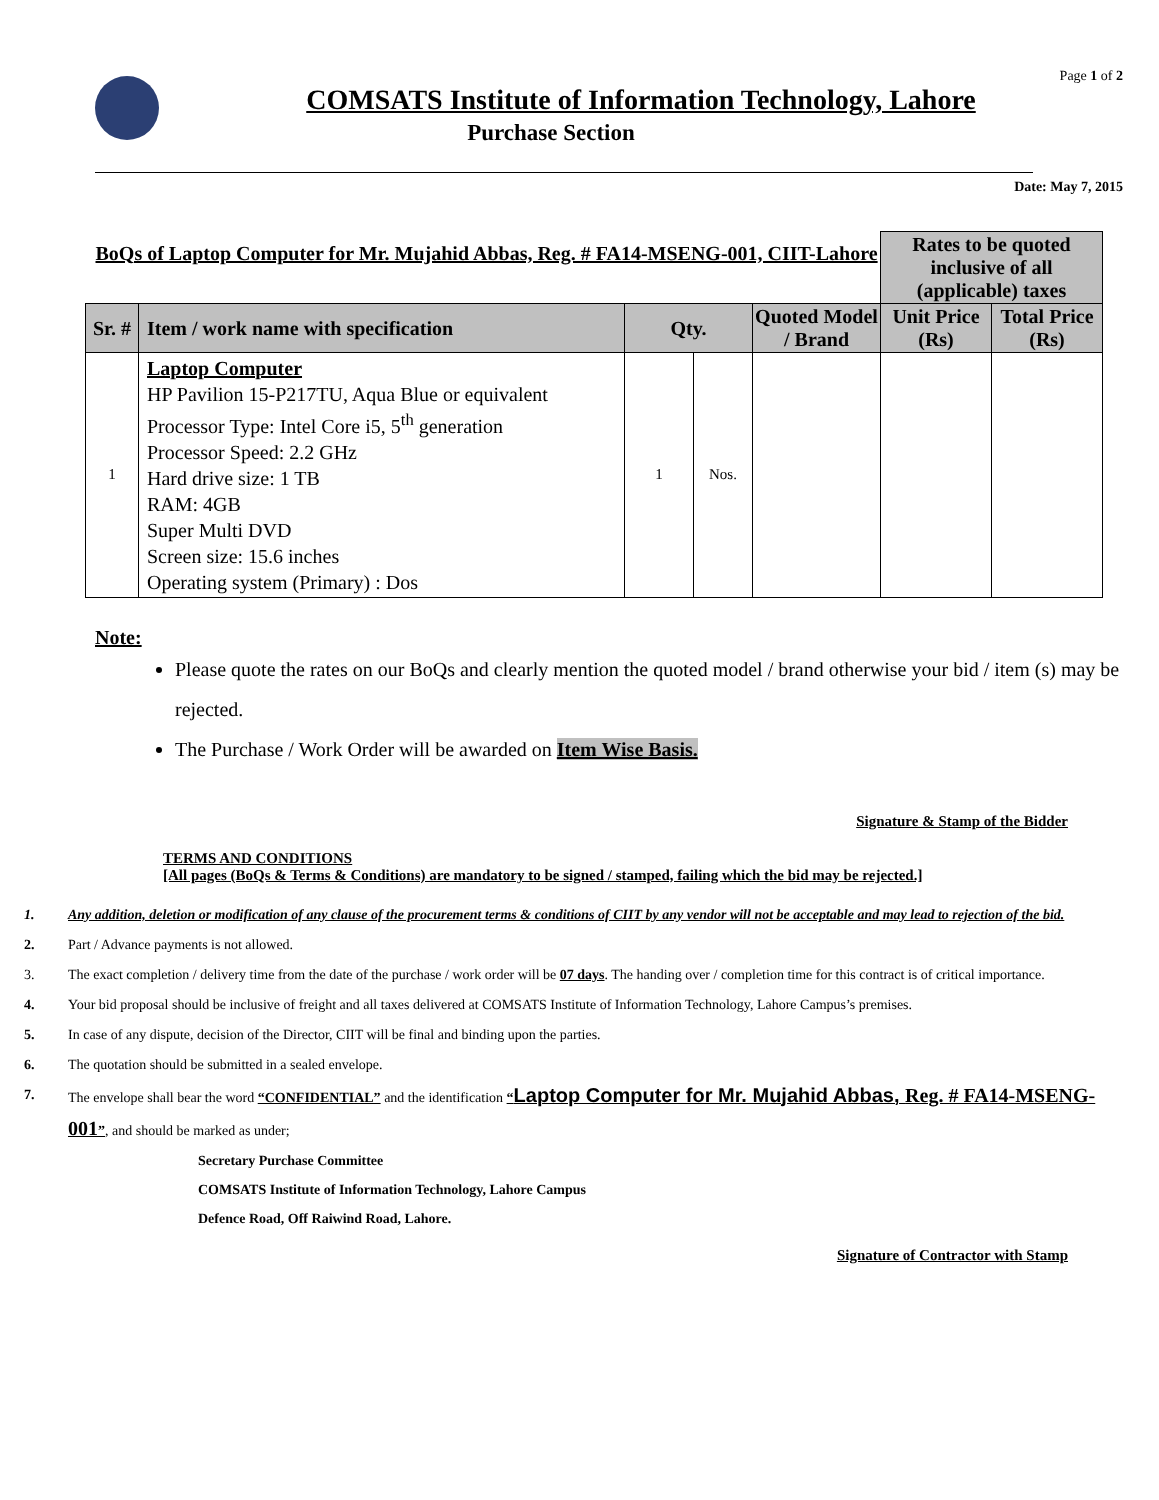Page 1 of 2
COMSATS Institute of Information Technology, Lahore
Purchase Section
Date: May 7, 2015
| BoQs of Laptop Computer for Mr. Mujahid Abbas, Reg. # FA14-MSENG-001, CIIT-Lahore | | | | | Rates to be quoted inclusive of all (applicable) taxes | |
| Sr. # | Item / work name with specification | Qty. | | Quoted Model / Brand | Unit Price (Rs) | Total Price (Rs) |
| 1 | Laptop Computer HP Pavilion 15-P217TU, Aqua Blue or equivalent Processor Type: Intel Core i5, 5<sup>th</sup> generation Processor Speed: 2.2 GHz Hard drive size: 1 TB RAM: 4GB Super Multi DVD Screen size: 15.6 inches Operating system (Primary) : Dos | 1 | Nos. | | | |
Note:
Please quote the rates on our BoQs and clearly mention the quoted model / brand otherwise your bid / item (s) may be rejected.
The Purchase / Work Order will be awarded on Item Wise Basis.
Signature & Stamp of the Bidder
TERMS AND CONDITIONS
[All pages (BoQs & Terms & Conditions) are mandatory to be signed / stamped, failing which the bid may be rejected.]
1. Any addition, deletion or modification of any clause of the procurement terms & conditions of CIIT by any vendor will not be acceptable and may lead to rejection of the bid.
2. Part / Advance payments is not allowed.
3. The exact completion / delivery time from the date of the purchase / work order will be 07 days. The handing over / completion time for this contract is of critical importance.
4. Your bid proposal should be inclusive of freight and all taxes delivered at COMSATS Institute of Information Technology, Lahore Campus’s premises.
5. In case of any dispute, decision of the Director, CIIT will be final and binding upon the parties.
6. The quotation should be submitted in a sealed envelope.
7. The envelope shall bear the word “CONFIDENTIAL” and the identification “Laptop Computer for Mr. Mujahid Abbas, Reg. # FA14-MSENG-001”, and should be marked as under;
Secretary Purchase Committee
COMSATS Institute of Information Technology, Lahore Campus
Defence Road, Off Raiwind Road, Lahore.
Signature of Contractor with Stamp